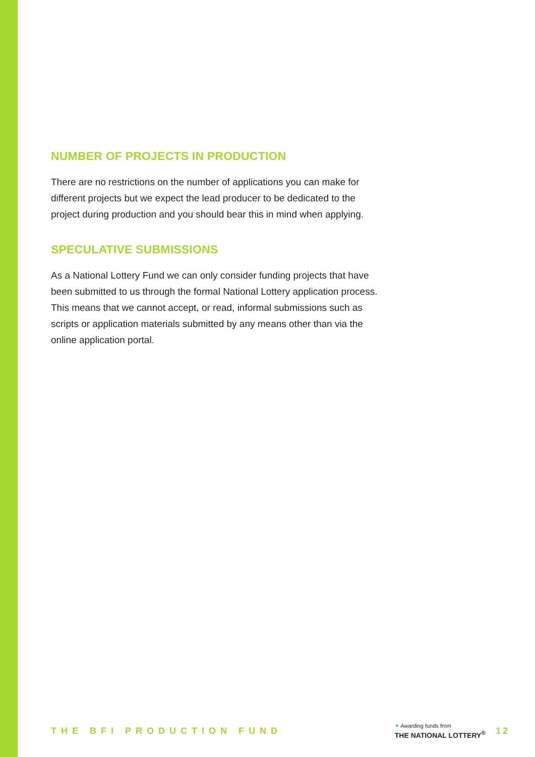NUMBER OF PROJECTS IN PRODUCTION
There are no restrictions on the number of applications you can make for different projects but we expect the lead producer to be dedicated to the project during production and you should bear this in mind when applying.
SPECULATIVE SUBMISSIONS
As a National Lottery Fund we can only consider funding projects that have been submitted to us through the formal National Lottery application process. This means that we cannot accept, or read, informal submissions such as scripts or application materials submitted by any means other than via the online application portal.
THE BFI PRODUCTION FUND
✦ Awarding funds from
THE NATIONAL LOTTERY<sup>®</sup>
12